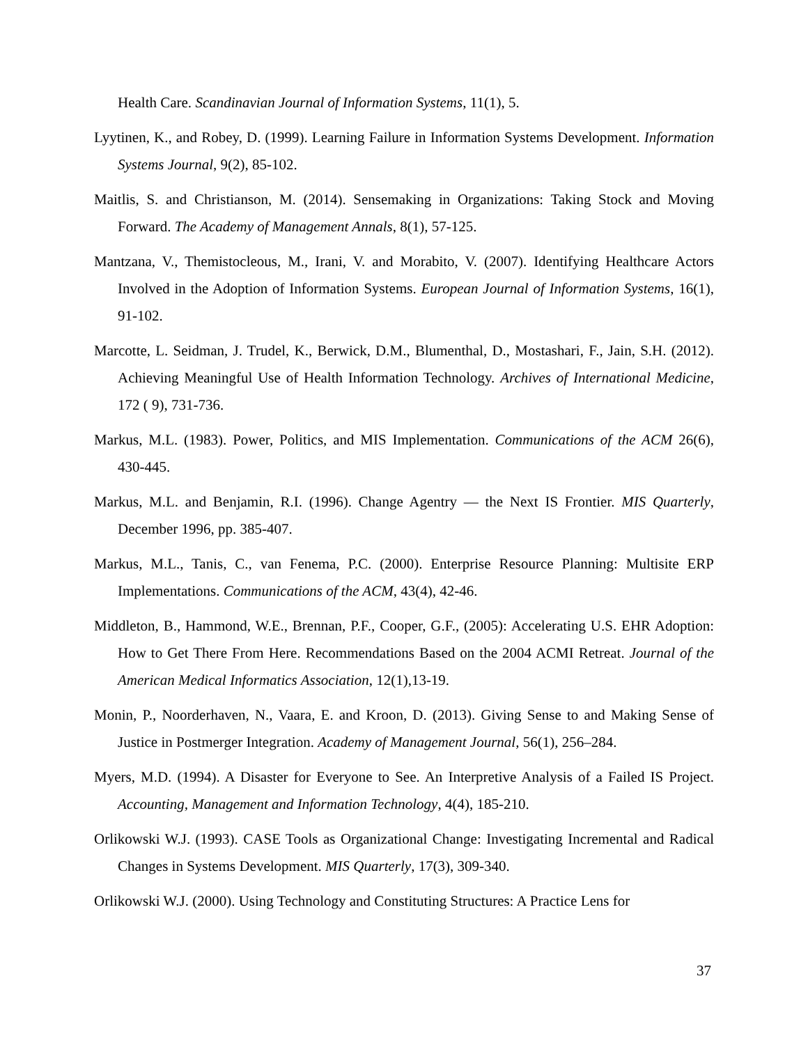Health Care. Scandinavian Journal of Information Systems, 11(1), 5.
Lyytinen, K., and Robey, D. (1999). Learning Failure in Information Systems Development. Information Systems Journal, 9(2), 85-102.
Maitlis, S. and Christianson, M. (2014). Sensemaking in Organizations: Taking Stock and Moving Forward. The Academy of Management Annals, 8(1), 57-125.
Mantzana, V., Themistocleous, M., Irani, V. and Morabito, V. (2007). Identifying Healthcare Actors Involved in the Adoption of Information Systems. European Journal of Information Systems, 16(1), 91-102.
Marcotte, L. Seidman, J. Trudel, K., Berwick, D.M., Blumenthal, D., Mostashari, F., Jain, S.H. (2012). Achieving Meaningful Use of Health Information Technology. Archives of International Medicine, 172 ( 9), 731-736.
Markus, M.L. (1983). Power, Politics, and MIS Implementation. Communications of the ACM 26(6), 430-445.
Markus, M.L. and Benjamin, R.I. (1996). Change Agentry — the Next IS Frontier. MIS Quarterly, December 1996, pp. 385-407.
Markus, M.L., Tanis, C., van Fenema, P.C. (2000). Enterprise Resource Planning: Multisite ERP Implementations. Communications of the ACM, 43(4), 42-46.
Middleton, B., Hammond, W.E., Brennan, P.F., Cooper, G.F., (2005): Accelerating U.S. EHR Adoption: How to Get There From Here. Recommendations Based on the 2004 ACMI Retreat. Journal of the American Medical Informatics Association, 12(1),13-19.
Monin, P., Noorderhaven, N., Vaara, E. and Kroon, D. (2013). Giving Sense to and Making Sense of Justice in Postmerger Integration. Academy of Management Journal, 56(1), 256–284.
Myers, M.D. (1994). A Disaster for Everyone to See. An Interpretive Analysis of a Failed IS Project. Accounting, Management and Information Technology, 4(4), 185-210.
Orlikowski W.J. (1993). CASE Tools as Organizational Change: Investigating Incremental and Radical Changes in Systems Development. MIS Quarterly, 17(3), 309-340.
Orlikowski W.J. (2000). Using Technology and Constituting Structures: A Practice Lens for
37